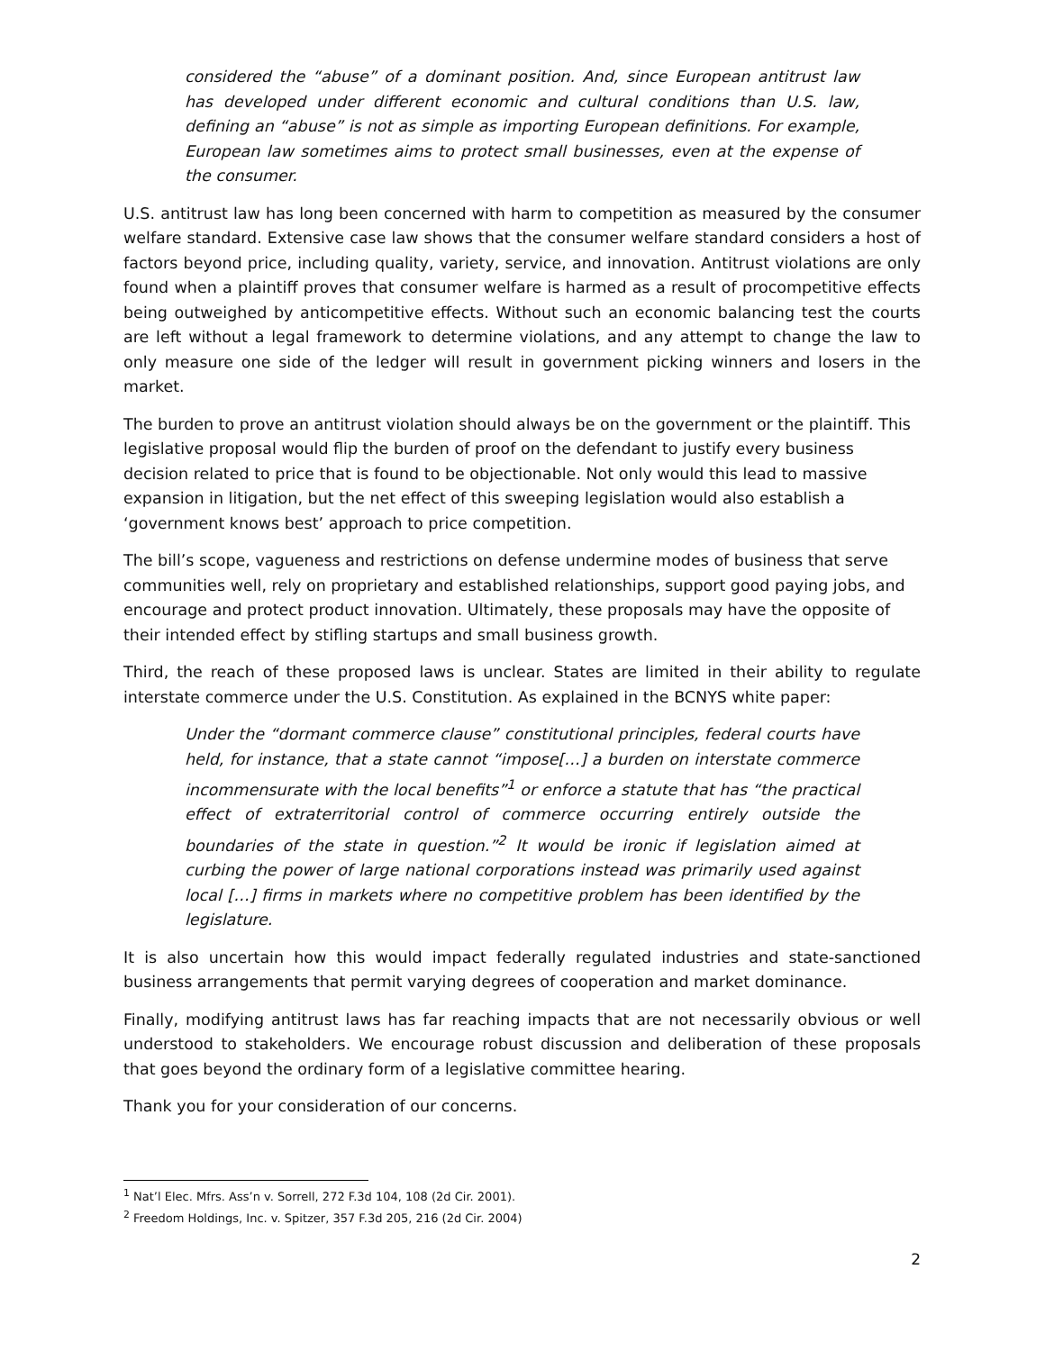considered the “abuse” of a dominant position. And, since European antitrust law has developed under different economic and cultural conditions than U.S. law, defining an “abuse” is not as simple as importing European definitions. For example, European law sometimes aims to protect small businesses, even at the expense of the consumer.
U.S. antitrust law has long been concerned with harm to competition as measured by the consumer welfare standard. Extensive case law shows that the consumer welfare standard considers a host of factors beyond price, including quality, variety, service, and innovation. Antitrust violations are only found when a plaintiff proves that consumer welfare is harmed as a result of procompetitive effects being outweighed by anticompetitive effects. Without such an economic balancing test the courts are left without a legal framework to determine violations, and any attempt to change the law to only measure one side of the ledger will result in government picking winners and losers in the market.
The burden to prove an antitrust violation should always be on the government or the plaintiff. This legislative proposal would flip the burden of proof on the defendant to justify every business decision related to price that is found to be objectionable. Not only would this lead to massive expansion in litigation, but the net effect of this sweeping legislation would also establish a ‘government knows best’ approach to price competition.
The bill’s scope, vagueness and restrictions on defense undermine modes of business that serve communities well, rely on proprietary and established relationships, support good paying jobs, and encourage and protect product innovation. Ultimately, these proposals may have the opposite of their intended effect by stifling startups and small business growth.
Third, the reach of these proposed laws is unclear. States are limited in their ability to regulate interstate commerce under the U.S. Constitution. As explained in the BCNYS white paper:
Under the “dormant commerce clause” constitutional principles, federal courts have held, for instance, that a state cannot “impose[…] a burden on interstate commerce incommensurate with the local benefits”<sup>1</sup> or enforce a statute that has “the practical effect of extraterritorial control of commerce occurring entirely outside the boundaries of the state in question.”<sup>2</sup> It would be ironic if legislation aimed at curbing the power of large national corporations instead was primarily used against local […] firms in markets where no competitive problem has been identified by the legislature.
It is also uncertain how this would impact federally regulated industries and state-sanctioned business arrangements that permit varying degrees of cooperation and market dominance.
Finally, modifying antitrust laws has far reaching impacts that are not necessarily obvious or well understood to stakeholders. We encourage robust discussion and deliberation of these proposals that goes beyond the ordinary form of a legislative committee hearing.
Thank you for your consideration of our concerns.
<sup>1</sup> Nat’l Elec. Mfrs. Ass’n v. Sorrell, 272 F.3d 104, 108 (2d Cir. 2001).
<sup>2</sup> Freedom Holdings, Inc. v. Spitzer, 357 F.3d 205, 216 (2d Cir. 2004)
2